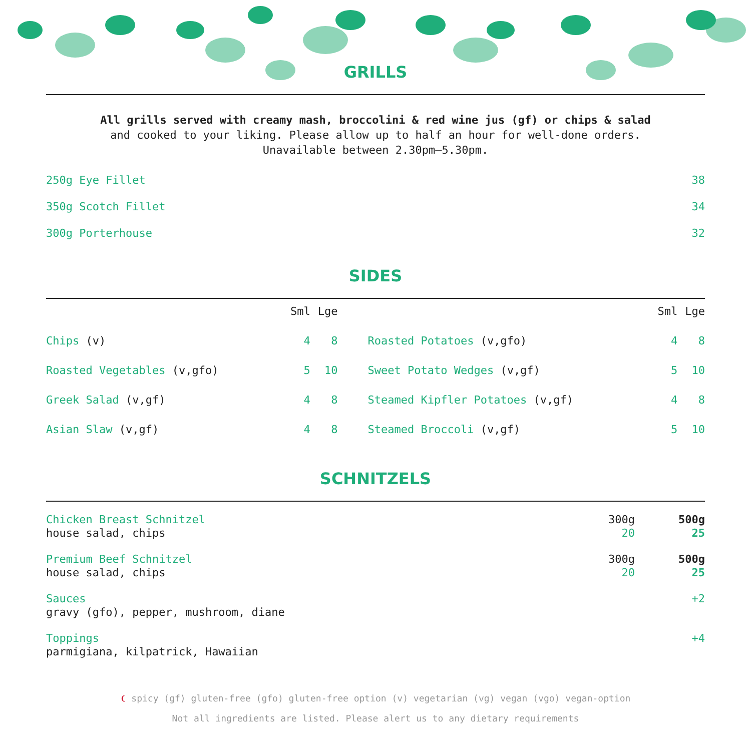GRILLS
All grills served with creamy mash, broccolini & red wine jus (gf) or chips & salad
and cooked to your liking. Please allow up to half an hour for well-done orders.
Unavailable between 2.30pm—5.30pm.
| 250g Eye Fillet | 38 |
| 350g Scotch Fillet | 34 |
| 300g Porterhouse | 32 |
SIDES
| | Sml | Lge | | | Sml | Lge |
| --- | --- | --- | --- | --- | --- | --- |
| Chips (v) | 4 | 8 | | Roasted Potatoes (v,gfo) | 4 | 8 |
| Roasted Vegetables (v,gfo) | 5 | 10 | | Sweet Potato Wedges (v,gf) | 5 | 10 |
| Greek Salad (v,gf) | 4 | 8 | | Steamed Kipfler Potatoes (v,gf) | 4 | 8 |
| Asian Slaw (v,gf) | 4 | 8 | | Steamed Broccoli (v,gf) | 5 | 10 |
SCHNITZELS
| Chicken Breast Schnitzel house salad, chips | 300g 20 | 500g 25 |
| Premium Beef Schnitzel house salad, chips | 300g 20 | 500g 25 |
| Sauces gravy (gfo), pepper, mushroom, diane | | +2 |
| Toppings parmigiana, kilpatrick, Hawaiian | | +4 |
❨ spicy (gf) gluten-free (gfo) gluten-free option (v) vegetarian (vg) vegan (vgo) vegan-option
Not all ingredients are listed. Please alert us to any dietary requirements